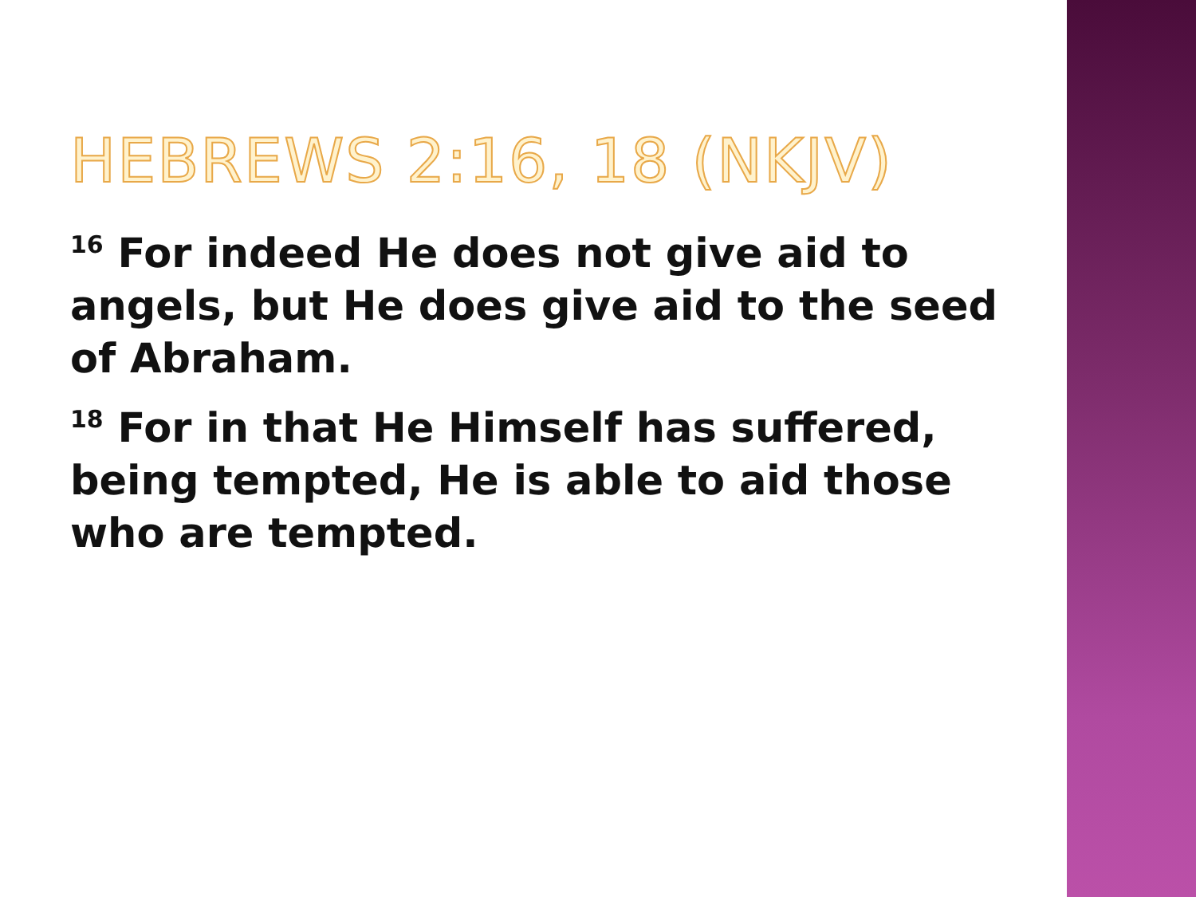HEBREWS 2:16, 18 (NKJV)
<sup>16</sup> For indeed He does not give aid to angels, but He does give aid to the seed of Abraham.
<sup>18</sup> For in that He Himself has suffered, being tempted, He is able to aid those who are tempted.